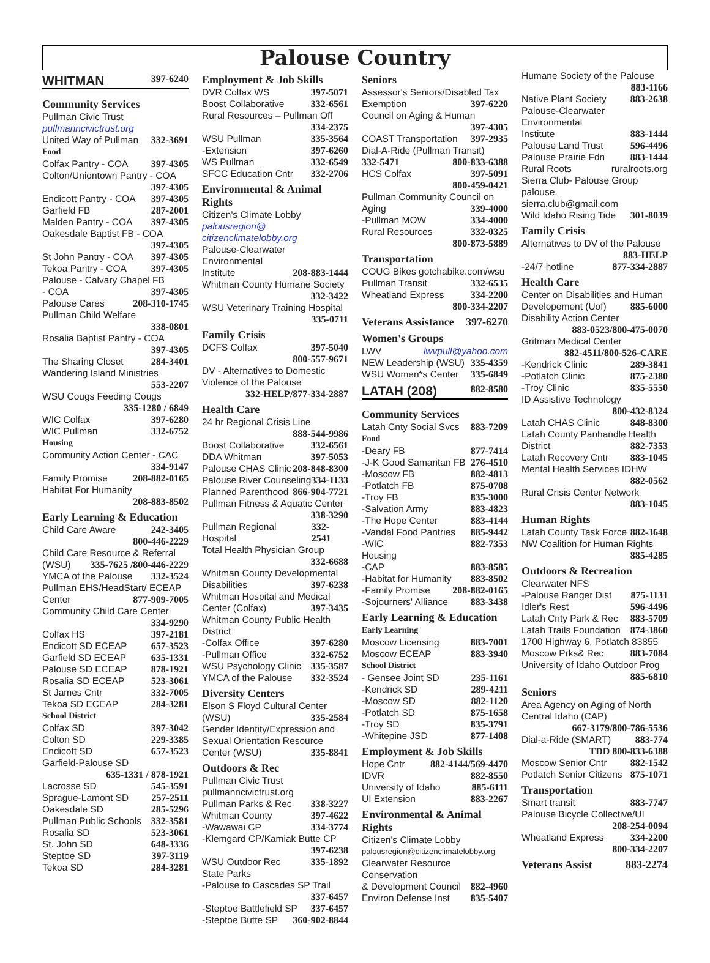Palouse Country
WHITMAN 397-6240
Community Services
Pullman Civic Trust
pullmanncivictrust.org
United Way of Pullman 332-3691
Food
Colfax Pantry - COA 397-4305
Colton/Uniontown Pantry - COA
397-4305
Endicott Pantry - COA 397-4305
Garfield FB 287-2001
Malden Pantry - COA 397-4305
Oakesdale Baptist FB - COA
397-4305
St John Pantry - COA 397-4305
Tekoa Pantry - COA 397-4305
Palouse - Calvary Chapel FB
- COA 397-4305
Palouse Cares 208-310-1745
Pullman Child Welfare
338-0801
Rosalia Baptist Pantry - COA
397-4305
The Sharing Closet 284-3401
Wandering Island Ministries
553-2207
WSU Cougs Feeding Cougs
335-1280 / 6849
WIC Colfax 397-6280
WIC Pullman 332-6752
Housing
Community Action Center - CAC
334-9147
Family Promise 208-882-0165
Habitat For Humanity
208-883-8502
Early Learning & Education
Child Care Aware 242-3405
800-446-2229
Child Care Resource & Referral
(WSU) 335-7625 /800-446-2229
YMCA of the Palouse 332-3524
Pullman EHS/HeadStart/ ECEAP
Center 877-909-7005
Community Child Care Center
334-9290
Colfax HS 397-2181
Endicott SD ECEAP 657-3523
Garfield SD ECEAP 635-1331
Palouse SD ECEAP 878-1921
Rosalia SD ECEAP 523-3061
St James Cntr 332-7005
Tekoa SD ECEAP 284-3281
School District
Colfax SD 397-3042
Colton SD 229-3385
Endicott SD 657-3523
Garfield-Palouse SD
635-1331 / 878-1921
Lacrosse SD 545-3591
Sprague-Lamont SD 257-2511
Oakesdale SD 285-5296
Pullman Public Schools 332-3581
Rosalia SD 523-3061
St. John SD 648-3336
Steptoe SD 397-3119
Tekoa SD 284-3281
Employment & Job Skills
DVR Colfax WS 397-5071
Boost Collaborative 332-6561
Rural Resources – Pullman Off
334-2375
WSU Pullman 335-3564
-Extension 397-6260
WS Pullman 332-6549
SFCC Education Cntr 332-2706
Environmental & Animal Rights
Citizen's Climate Lobby
palousregion@
citizenclimatelobby.org
Palouse-Clearwater Environmental
Institute 208-883-1444
Whitman County Humane Society
332-3422
WSU Veterinary Training Hospital
335-0711
Family Crisis
DCFS Colfax 397-5040
800-557-9671
DV - Alternatives to Domestic
Violence of the Palouse
332-HELP/877-334-2887
Health Care
24 hr Regional Crisis Line
888-544-9986
Boost Collaborative 332-6561
DDA Whitman 397-5053
Palouse CHAS Clinic 208-848-8300
Palouse River Counseling 334-1133
Planned Parenthood 866-904-7721
Pullman Fitness & Aquatic Center
338-3290
Pullman Regional Hospital 332-2541
Total Health Physician Group
332-6688
Whitman County Developmental
Disabilities 397-6238
Whitman Hospital and Medical
Center (Colfax) 397-3435
Whitman County Public Health
District
-Colfax Office 397-6280
-Pullman Office 332-6752
WSU Psychology Clinic 335-3587
YMCA of the Palouse 332-3524
Diversity Centers
Elson S Floyd Cultural Center
(WSU) 335-2584
Gender Identity/Expression and
Sexual Orientation Resource
Center (WSU) 335-8841
Outdoors & Rec
Pullman Civic Trust
pullmanncivictrust.org
Pullman Parks & Rec 338-3227
Whitman County 397-4622
-Wawawai CP 334-3774
-Klemgard CP/Kamiak Butte CP
397-6238
WSU Outdoor Rec 335-1892
State Parks
-Palouse to Cascades SP Trail
337-6457
-Steptoe Battlefield SP 337-6457
-Steptoe Butte SP 360-902-8844
Seniors
Assessor's Seniors/Disabled Tax
Exemption 397-6220
Council on Aging & Human
397-4305
COAST Transportation 397-2935
Dial-A-Ride (Pullman Transit)
332-5471 800-833-6388
HCS Colfax 397-5091
800-459-0421
Pullman Community Council on
Aging 339-4000
-Pullman MOW 334-4000
Rural Resources 332-0325
800-873-5889
Transportation
COUG Bikes gotchabike.com/wsu
Pullman Transit 332-6535
Wheatland Express 334-2200
800-334-2207
Veterans Assistance 397-6270
Women's Groups
LWV lwvpull@yahoo.com
NEW Leadership (WSU) 335-4359
WSU Women*s Center 335-6849
LATAH (208) 882-8580
Community Services
Latah Cnty Social Svcs 883-7209
Food
-Deary FB 877-7414
-J-K Good Samaritan FB 276-4510
-Moscow FB 882-4813
-Potlatch FB 875-0708
-Troy FB 835-3000
-Salvation Army 883-4823
-The Hope Center 883-4144
-Vandal Food Pantries 885-9442
-WIC 882-7353
Housing
-CAP 883-8585
-Habitat for Humanity 883-8502
-Family Promise 208-882-0165
-Sojourners' Alliance 883-3438
Early Learning & Education
Early Learning
Moscow Licensing 883-7001
Moscow ECEAP 883-3940
School District
- Gensee Joint SD 235-1161
-Kendrick SD 289-4211
-Moscow SD 882-1120
-Potlatch SD 875-1658
-Troy SD 835-3791
-Whitepine JSD 877-1408
Employment & Job Skills
Hope Cntr 882-4144/569-4470
IDVR 882-8550
University of Idaho 885-6111
UI Extension 883-2267
Environmental & Animal Rights
Citizen's Climate Lobby
palousregion@citizenclimatelobby.org
Clearwater Resource Conservation
& Development Council 882-4960
Environ Defense Inst 835-5407
Humane Society of the Palouse
883-1166
Native Plant Society 883-2638
Palouse-Clearwater Environmental
Institute 883-1444
Palouse Land Trust 596-4496
Palouse Prairie Fdn 883-1444
Rural Roots ruralroots.org
Sierra Club- Palouse Group palouse.
sierra.club@gmail.com
Wild Idaho Rising Tide 301-8039
Family Crisis
Alternatives to DV of the Palouse
883-HELP
-24/7 hotline 877-334-2887
Health Care
Center on Disabilities and Human
Developement (Uof) 885-6000
Disability Action Center
883-0523/800-475-0070
Gritman Medical Center
882-4511/800-526-CARE
-Kendrick Clinic 289-3841
-Potlatch Clinic 875-2380
-Troy Clinic 835-5550
ID Assistive Technology
800-432-8324
Latah CHAS Clinic 848-8300
Latah County Panhandle Health
District 882-7353
Latah Recovery Cntr 883-1045
Mental Health Services IDHW
882-0562
Rural Crisis Center Network
883-1045
Human Rights
Latah County Task Force 882-3648
NW Coalition for Human Rights
885-4285
Outdoors & Recreation
Clearwater NFS
-Palouse Ranger Dist 875-1131
Idler's Rest 596-4496
Latah Cnty Park & Rec 883-5709
Latah Trails Foundation 874-3860
1700 Highway 6, Potlatch 83855
Moscow Prks& Rec 883-7084
University of Idaho Outdoor Prog
885-6810
Seniors
Area Agency on Aging of North
Central Idaho (CAP)
667-3179/800-786-5536
Dial-a-Ride (SMART) 883-774
TDD 800-833-6388
Moscow Senior Cntr 882-1542
Potlatch Senior Citizens 875-1071
Transportation
Smart transit 883-7747
Palouse Bicycle Collective/UI
208-254-0094
Wheatland Express 334-2200
800-334-2207
Veterans Assist 883-2274